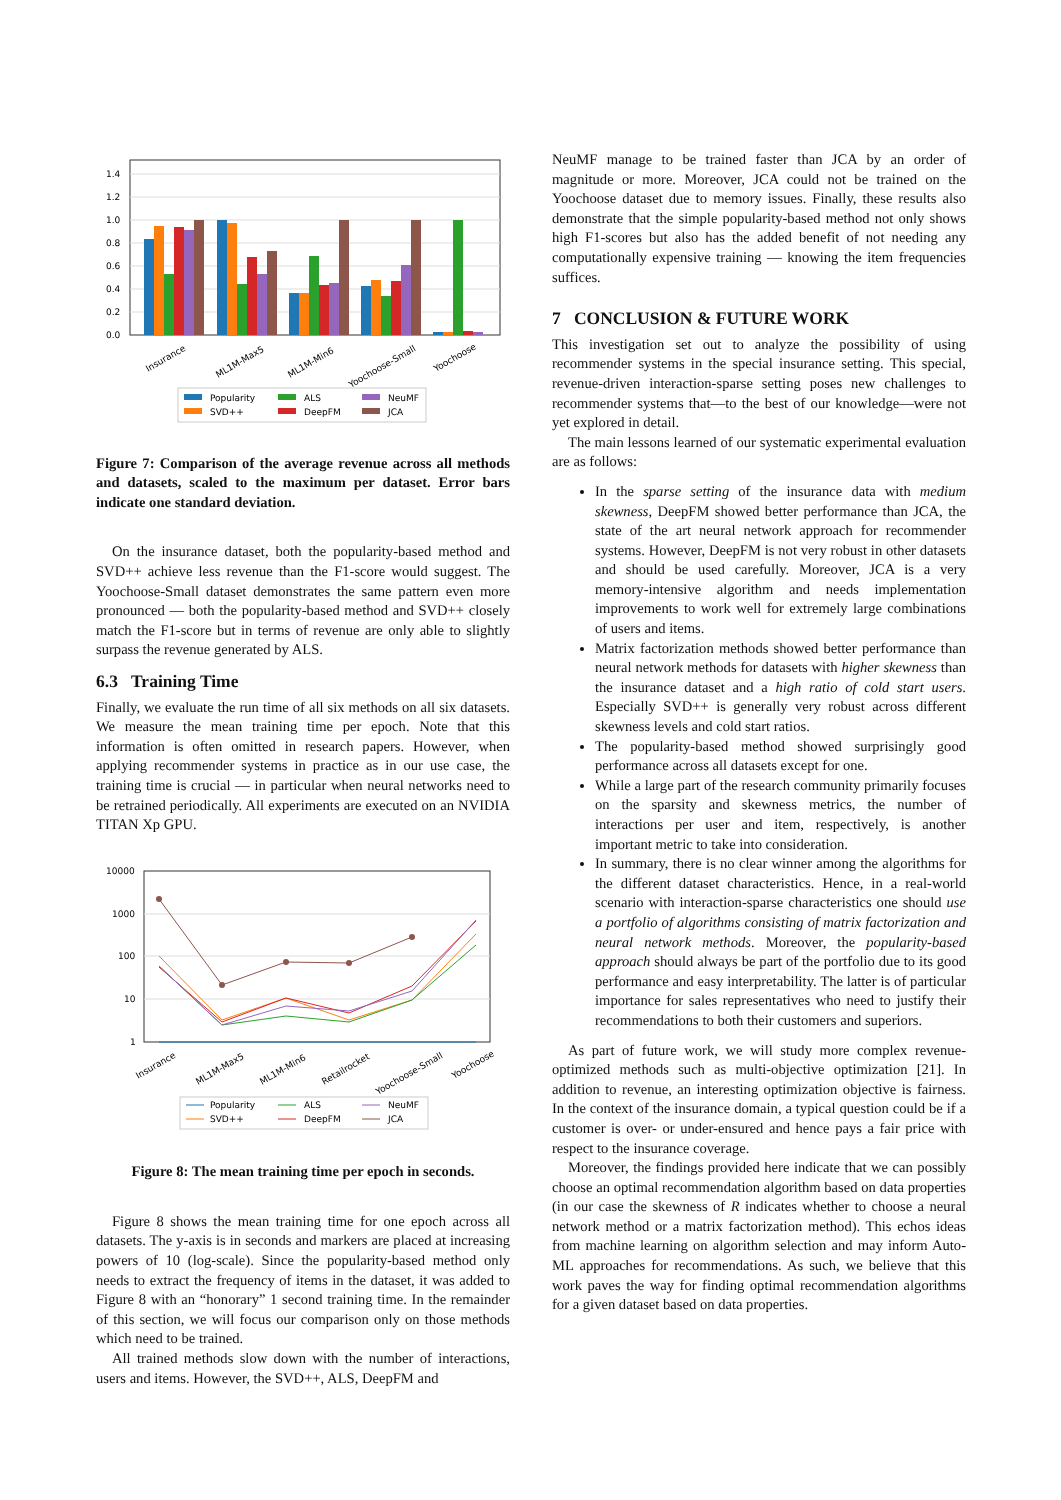0.0
0.2
0.4
0.6
0.8
1.0
1.2
1.4
Insurance
ML1M-Max5
ML1M-Min6
Yoochoose-Small
Yoochoose
Popularity
SVD++
ALS
DeepFM
NeuMF
JCA
Figure 7: Comparison of the average revenue across all methods and datasets, scaled to the maximum per dataset. Error bars indicate one standard deviation.
On the insurance dataset, both the popularity-based method and SVD++ achieve less revenue than the F1-score would suggest. The Yoochoose-Small dataset demonstrates the same pattern even more pronounced — both the popularity-based method and SVD++ closely match the F1-score but in terms of revenue are only able to slightly surpass the revenue generated by ALS.
6.3 Training Time
Finally, we evaluate the run time of all six methods on all six datasets. We measure the mean training time per epoch. Note that this information is often omitted in research papers. However, when applying recommender systems in practice as in our use case, the training time is crucial — in particular when neural networks need to be retrained periodically. All experiments are executed on an NVIDIA TITAN Xp GPU.
10000
1000
100
10
1
Insurance
ML1M-Max5
ML1M-Min6
Retailrocket
Yoochoose-Small
Yoochoose
Popularity
SVD++
ALS
DeepFM
NeuMF
JCA
Figure 8: The mean training time per epoch in seconds.
Figure 8 shows the mean training time for one epoch across all datasets. The y-axis is in seconds and markers are placed at increasing powers of 10 (log-scale). Since the popularity-based method only needs to extract the frequency of items in the dataset, it was added to Figure 8 with an “honorary” 1 second training time. In the remainder of this section, we will focus our comparison only on those methods which need to be trained.
All trained methods slow down with the number of interactions, users and items. However, the SVD++, ALS, DeepFM and
NeuMF manage to be trained faster than JCA by an order of magnitude or more. Moreover, JCA could not be trained on the Yoochoose dataset due to memory issues. Finally, these results also demonstrate that the simple popularity-based method not only shows high F1-scores but also has the added benefit of not needing any computationally expensive training — knowing the item frequencies suffices.
7 CONCLUSION & FUTURE WORK
This investigation set out to analyze the possibility of using recommender systems in the special insurance setting. This special, revenue-driven interaction-sparse setting poses new challenges to recommender systems that—to the best of our knowledge—were not yet explored in detail.
The main lessons learned of our systematic experimental evaluation are as follows:
In the sparse setting of the insurance data with medium skewness, DeepFM showed better performance than JCA, the state of the art neural network approach for recommender systems. However, DeepFM is not very robust in other datasets and should be used carefully. Moreover, JCA is a very memory-intensive algorithm and needs implementation improvements to work well for extremely large combinations of users and items.
Matrix factorization methods showed better performance than neural network methods for datasets with higher skewness than the insurance dataset and a high ratio of cold start users. Especially SVD++ is generally very robust across different skewness levels and cold start ratios.
The popularity-based method showed surprisingly good performance across all datasets except for one.
While a large part of the research community primarily focuses on the sparsity and skewness metrics, the number of interactions per user and item, respectively, is another important metric to take into consideration.
In summary, there is no clear winner among the algorithms for the different dataset characteristics. Hence, in a real-world scenario with interaction-sparse characteristics one should use a portfolio of algorithms consisting of matrix factorization and neural network methods. Moreover, the popularity-based approach should always be part of the portfolio due to its good performance and easy interpretability. The latter is of particular importance for sales representatives who need to justify their recommendations to both their customers and superiors.
As part of future work, we will study more complex revenue-optimized methods such as multi-objective optimization [21]. In addition to revenue, an interesting optimization objective is fairness. In the context of the insurance domain, a typical question could be if a customer is over- or under-ensured and hence pays a fair price with respect to the insurance coverage.
Moreover, the findings provided here indicate that we can possibly choose an optimal recommendation algorithm based on data properties (in our case the skewness of R indicates whether to choose a neural network method or a matrix factorization method). This echos ideas from machine learning on algorithm selection and may inform Auto-ML approaches for recommendations. As such, we believe that this work paves the way for finding optimal recommendation algorithms for a given dataset based on data properties.